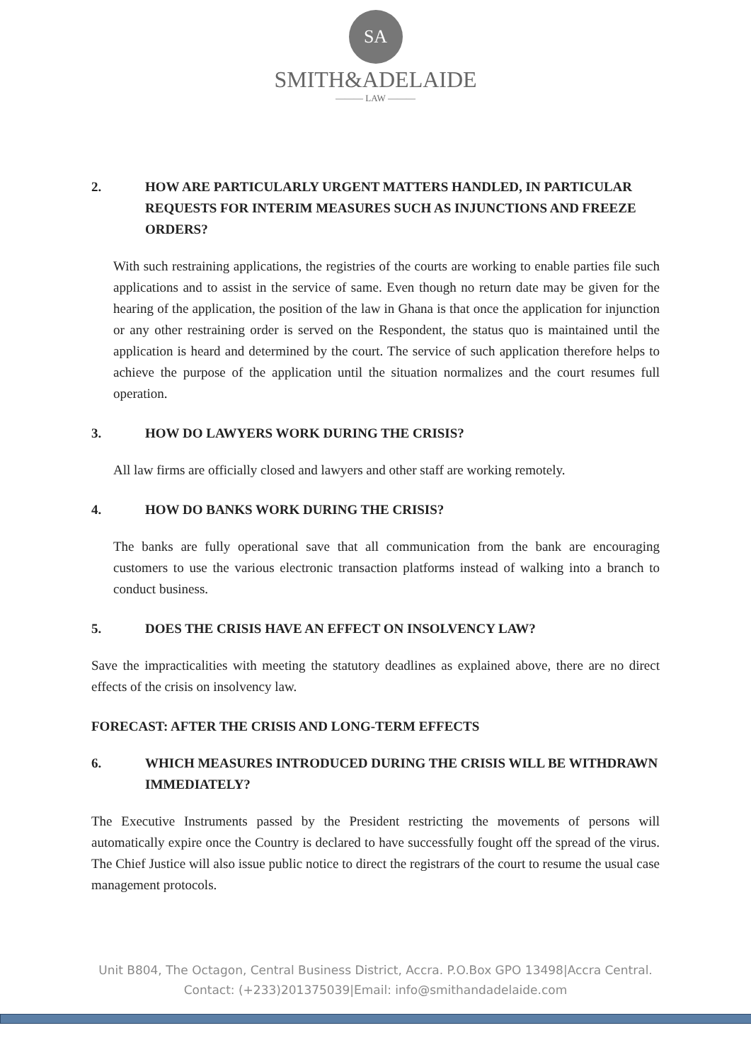SA
SMITH&ADELAIDE
——— LAW ———
2. HOW ARE PARTICULARLY URGENT MATTERS HANDLED, IN PARTICULAR REQUESTS FOR INTERIM MEASURES SUCH AS INJUNCTIONS AND FREEZE ORDERS?
With such restraining applications, the registries of the courts are working to enable parties file such applications and to assist in the service of same. Even though no return date may be given for the hearing of the application, the position of the law in Ghana is that once the application for injunction or any other restraining order is served on the Respondent, the status quo is maintained until the application is heard and determined by the court. The service of such application therefore helps to achieve the purpose of the application until the situation normalizes and the court resumes full operation.
3. HOW DO LAWYERS WORK DURING THE CRISIS?
All law firms are officially closed and lawyers and other staff are working remotely.
4. HOW DO BANKS WORK DURING THE CRISIS?
The banks are fully operational save that all communication from the bank are encouraging customers to use the various electronic transaction platforms instead of walking into a branch to conduct business.
5. DOES THE CRISIS HAVE AN EFFECT ON INSOLVENCY LAW?
Save the impracticalities with meeting the statutory deadlines as explained above, there are no direct effects of the crisis on insolvency law.
FORECAST: AFTER THE CRISIS AND LONG-TERM EFFECTS
6. WHICH MEASURES INTRODUCED DURING THE CRISIS WILL BE WITHDRAWN IMMEDIATELY?
The Executive Instruments passed by the President restricting the movements of persons will automatically expire once the Country is declared to have successfully fought off the spread of the virus. The Chief Justice will also issue public notice to direct the registrars of the court to resume the usual case management protocols.
Unit B804, The Octagon, Central Business District, Accra. P.O.Box GPO 13498|Accra Central.
Contact: (+233)201375039|Email: info@smithandadelaide.com